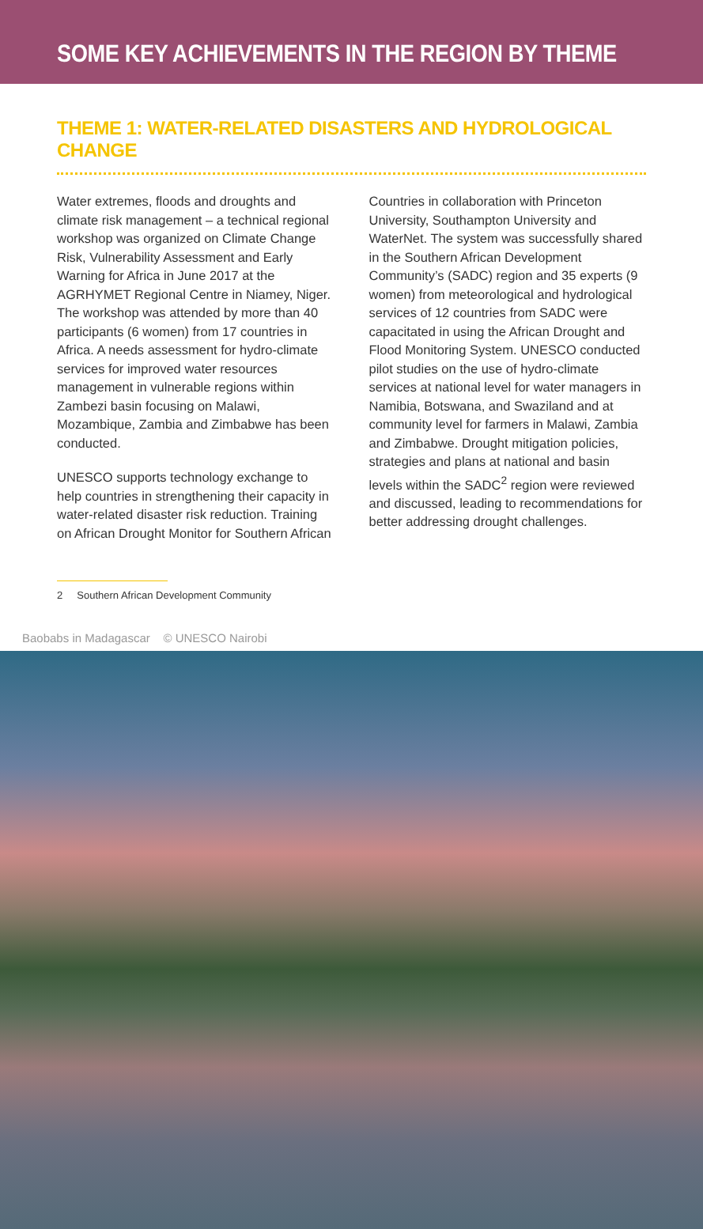SOME KEY ACHIEVEMENTS IN THE REGION BY THEME
THEME 1: WATER-RELATED DISASTERS AND HYDROLOGICAL CHANGE
Water extremes, floods and droughts and climate risk management – a technical regional workshop was organized on Climate Change Risk, Vulnerability Assessment and Early Warning for Africa in June 2017 at the AGRHYMET Regional Centre in Niamey, Niger. The workshop was attended by more than 40 participants (6 women) from 17 countries in Africa. A needs assessment for hydro-climate services for improved water resources management in vulnerable regions within Zambezi basin focusing on Malawi, Mozambique, Zambia and Zimbabwe has been conducted.
UNESCO supports technology exchange to help countries in strengthening their capacity in water-related disaster risk reduction. Training on African Drought Monitor for Southern African
Countries in collaboration with Princeton University, Southampton University and WaterNet. The system was successfully shared in the Southern African Development Community’s (SADC) region and 35 experts (9 women) from meteorological and hydrological services of 12 countries from SADC were capacitated in using the African Drought and Flood Monitoring System. UNESCO conducted pilot studies on the use of hydro-climate services at national level for water managers in Namibia, Botswana, and Swaziland and at community level for farmers in Malawi, Zambia and Zimbabwe. Drought mitigation policies, strategies and plans at national and basin levels within the SADC<sup>2</sup> region were reviewed and discussed, leading to recommendations for better addressing drought challenges.
2 Southern African Development Community
Baobabs in Madagascar © UNESCO Nairobi